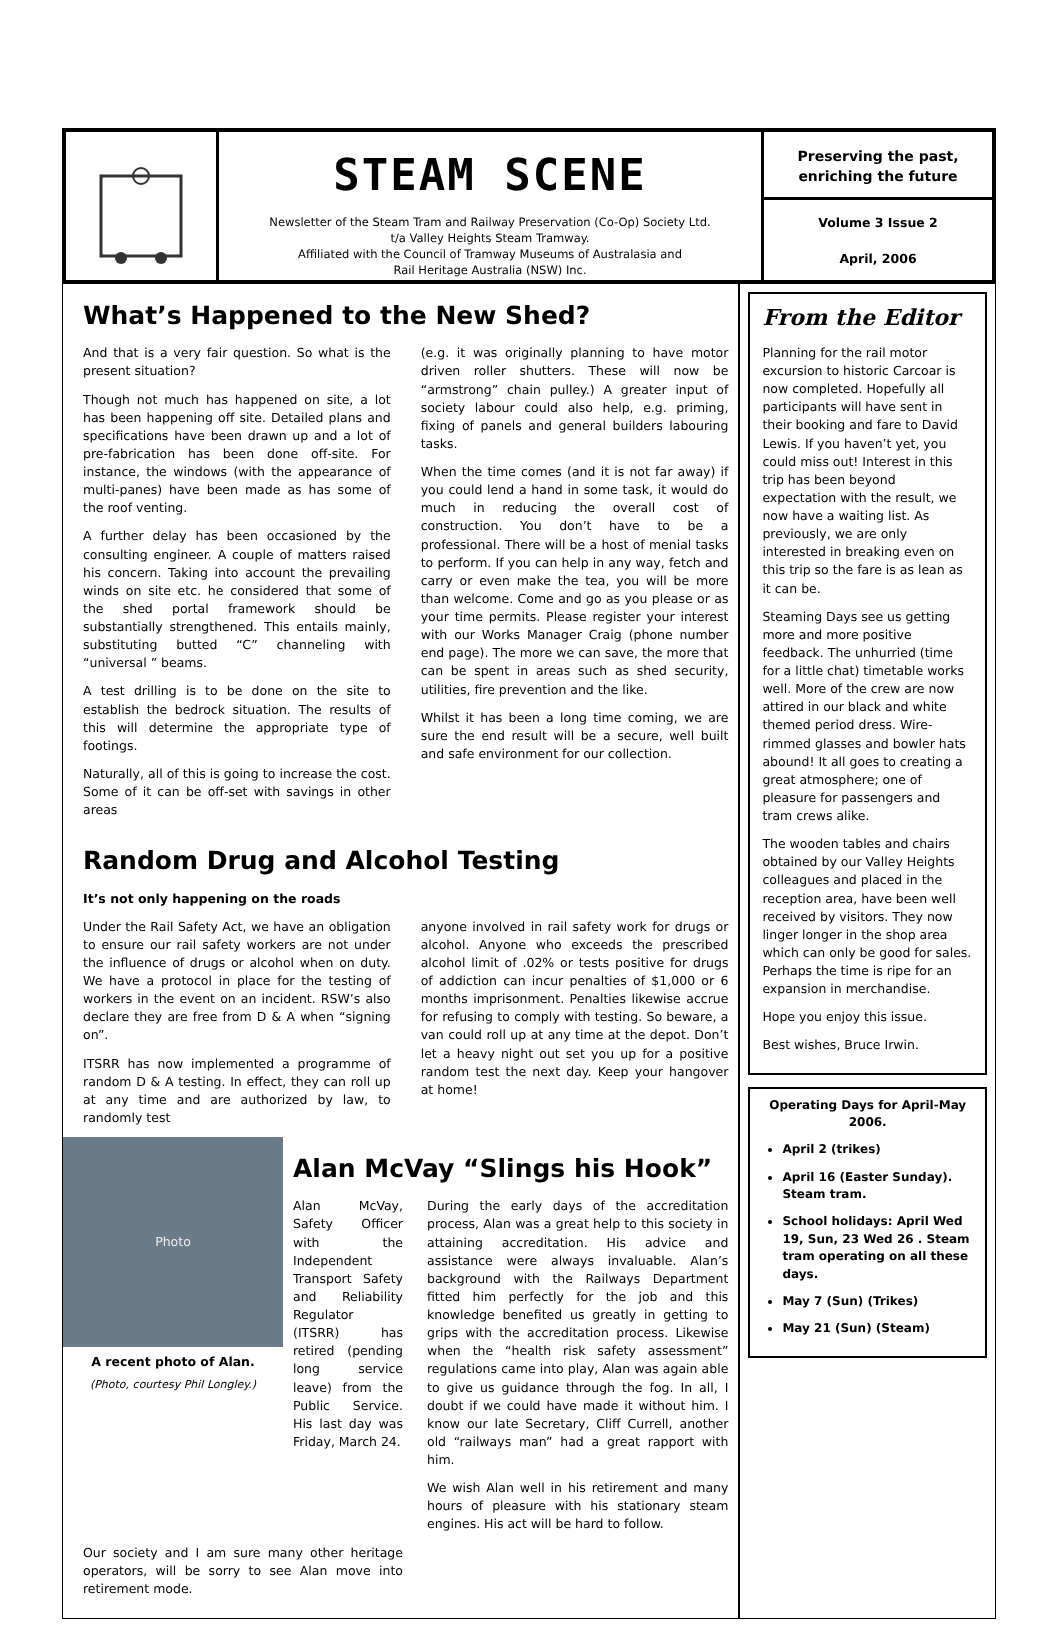STEAM SCENE
Newsletter of the Steam Tram and Railway Preservation (Co-Op) Society Ltd.
t/a Valley Heights Steam Tramway.
Affiliated with the Council of Tramway Museums of Australasia and
Rail Heritage Australia (NSW) Inc.
Preserving the past, enriching the future
Volume 3 Issue 2
April, 2006
What’s Happened to the New Shed?
And that is a very fair question. So what is the present situation?
Though not much has happened on site, a lot has been happening off site. Detailed plans and specifications have been drawn up and a lot of pre-fabrication has been done off-site. For instance, the windows (with the appearance of multi-panes) have been made as has some of the roof venting.
A further delay has been occasioned by the consulting engineer. A couple of matters raised his concern. Taking into account the prevailing winds on site etc. he considered that some of the shed portal framework should be substantially strengthened. This entails mainly, substituting butted “C” channeling with “universal ” beams.
A test drilling is to be done on the site to establish the bedrock situation. The results of this will determine the appropriate type of footings.
Naturally, all of this is going to increase the cost. Some of it can be off-set with savings in other areas
(e.g. it was originally planning to have motor driven roller shutters. These will now be “armstrong” chain pulley.) A greater input of society labour could also help, e.g. priming, fixing of panels and general builders labouring tasks.
When the time comes (and it is not far away) if you could lend a hand in some task, it would do much in reducing the overall cost of construction. You don’t have to be a professional. There will be a host of menial tasks to perform. If you can help in any way, fetch and carry or even make the tea, you will be more than welcome. Come and go as you please or as your time permits. Please register your interest with our Works Manager Craig (phone number end page). The more we can save, the more that can be spent in areas such as shed security, utilities, fire prevention and the like.
Whilst it has been a long time coming, we are sure the end result will be a secure, well built and safe environment for our collection.
Random Drug and Alcohol Testing
It’s not only happening on the roads
Under the Rail Safety Act, we have an obligation to ensure our rail safety workers are not under the influence of drugs or alcohol when on duty. We have a protocol in place for the testing of workers in the event on an incident. RSW’s also declare they are free from D & A when “signing on”.
ITSRR has now implemented a programme of random D & A testing. In effect, they can roll up at any time and are authorized by law, to randomly test
anyone involved in rail safety work for drugs or alcohol. Anyone who exceeds the prescribed alcohol limit of .02% or tests positive for drugs of addiction can incur penalties of $1,000 or 6 months imprisonment. Penalties likewise accrue for refusing to comply with testing. So beware, a van could roll up at any time at the depot. Don’t let a heavy night out set you up for a positive random test the next day. Keep your hangover at home!
Photo
A recent photo of Alan.
(Photo, courtesy Phil Longley.)
Alan McVay “Slings his Hook”
Alan McVay, Safety Officer with the Independent Transport Safety and Reliability Regulator (ITSRR) has retired (pending long service leave) from the Public Service. His last day was Friday, March 24.
During the early days of the accreditation process, Alan was a great help to this society in attaining accreditation. His advice and assistance were always invaluable. Alan’s background with the Railways Department fitted him perfectly for the job and this knowledge benefited us greatly in getting to grips with the accreditation process. Likewise when the “health risk safety assessment” regulations came into play, Alan was again able to give us guidance through the fog. In all, I doubt if we could have made it without him. I know our late Secretary, Cliff Currell, another old “railways man” had a great rapport with him.
We wish Alan well in his retirement and many hours of pleasure with his stationary steam engines. His act will be hard to follow.
Our society and I am sure many other heritage operators, will be sorry to see Alan move into retirement mode.
From the Editor
Planning for the rail motor excursion to historic Carcoar is now completed. Hopefully all participants will have sent in their booking and fare to David Lewis. If you haven’t yet, you could miss out! Interest in this trip has been beyond expectation with the result, we now have a waiting list. As previously, we are only interested in breaking even on this trip so the fare is as lean as it can be.
Steaming Days see us getting more and more positive feedback. The unhurried (time for a little chat) timetable works well. More of the crew are now attired in our black and white themed period dress. Wire-rimmed glasses and bowler hats abound! It all goes to creating a great atmosphere; one of pleasure for passengers and tram crews alike.
The wooden tables and chairs obtained by our Valley Heights colleagues and placed in the reception area, have been well received by visitors. They now linger longer in the shop area which can only be good for sales. Perhaps the time is ripe for an expansion in merchandise.
Hope you enjoy this issue.
Best wishes, Bruce Irwin.
Operating Days for April-May 2006.
April 2 (trikes)
April 16 (Easter Sunday). Steam tram.
School holidays: April Wed 19, Sun, 23 Wed 26 . Steam tram operating on all these days.
May 7 (Sun) (Trikes)
May 21 (Sun) (Steam)